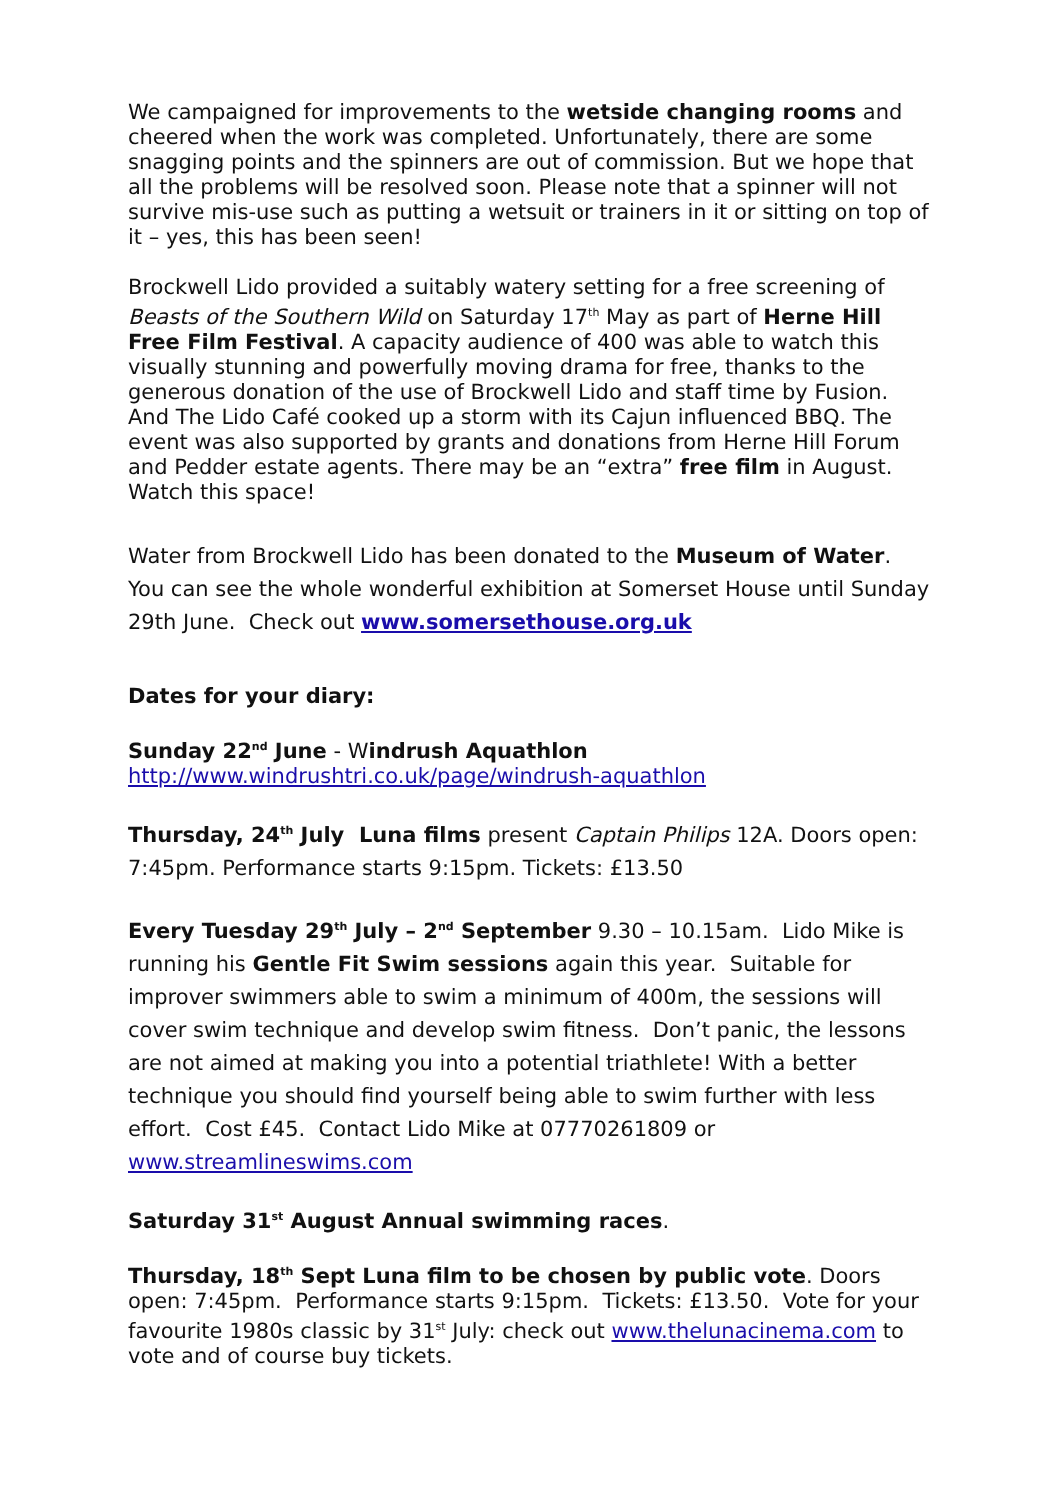We campaigned for improvements to the wetside changing rooms and cheered when the work was completed. Unfortunately, there are some snagging points and the spinners are out of commission. But we hope that all the problems will be resolved soon. Please note that a spinner will not survive mis-use such as putting a wetsuit or trainers in it or sitting on top of it – yes, this has been seen!
Brockwell Lido provided a suitably watery setting for a free screening of Beasts of the Southern Wild on Saturday 17<sup>th</sup> May as part of Herne Hill Free Film Festival. A capacity audience of 400 was able to watch this visually stunning and powerfully moving drama for free, thanks to the generous donation of the use of Brockwell Lido and staff time by Fusion. And The Lido Café cooked up a storm with its Cajun influenced BBQ. The event was also supported by grants and donations from Herne Hill Forum and Pedder estate agents. There may be an “extra” free film in August. Watch this space!
Water from Brockwell Lido has been donated to the Museum of Water. You can see the whole wonderful exhibition at Somerset House until Sunday 29th June. Check out www.somersethouse.org.uk
Dates for your diary:
Sunday 22<sup>nd</sup> June - Windrush Aquathlon
http://www.windrushtri.co.uk/page/windrush-aquathlon
Thursday, 24<sup>th</sup> July Luna films present Captain Philips 12A. Doors open: 7:45pm. Performance starts 9:15pm. Tickets: £13.50
Every Tuesday 29<sup>th</sup> July – 2<sup>nd</sup> September 9.30 – 10.15am. Lido Mike is running his Gentle Fit Swim sessions again this year. Suitable for improver swimmers able to swim a minimum of 400m, the sessions will cover swim technique and develop swim fitness. Don’t panic, the lessons are not aimed at making you into a potential triathlete! With a better technique you should find yourself being able to swim further with less effort. Cost £45. Contact Lido Mike at 07770261809 or www.streamlineswims.com
Saturday 31<sup>st</sup> August Annual swimming races.
Thursday, 18<sup>th</sup> Sept Luna film to be chosen by public vote. Doors open: 7:45pm. Performance starts 9:15pm. Tickets: £13.50. Vote for your favourite 1980s classic by 31<sup>st</sup> July: check out www.thelunacinema.com to vote and of course buy tickets.